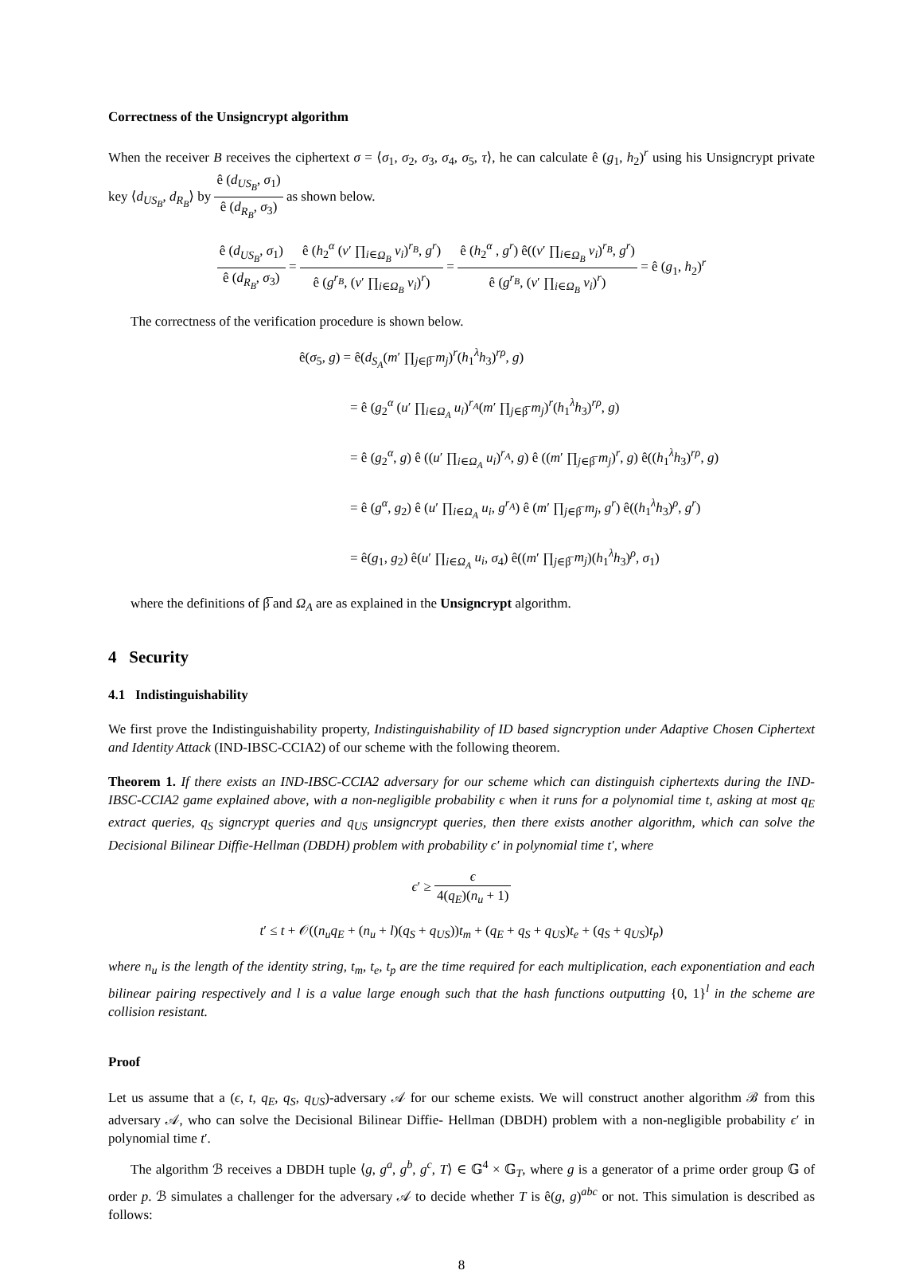Correctness of the Unsigncrypt algorithm
When the receiver B receives the ciphertext σ = ⟨σ<sub>1</sub>, σ<sub>2</sub>, σ<sub>3</sub>, σ<sub>4</sub>, σ<sub>5</sub>, τ⟩, he can calculate ê (g<sub>1</sub>, h<sub>2</sub>)<sup>r</sup> using his Unsigncrypt private key ⟨d<sub>US<sub>B</sub></sub>, d<sub>R<sub>B</sub></sub>⟩ by ê (d<sub>US<sub>B</sub></sub>, σ<sub>1</sub>) ê (d<sub>R<sub>B</sub></sub>, σ<sub>3</sub>) as shown below.
ê (d<sub>US<sub>B</sub></sub>, σ<sub>1</sub>) ê (d<sub>R<sub>B</sub></sub>, σ<sub>3</sub>) = ê (h<sub>2</sub><sup>α</sup> (v′ ∏<sub>i∈Ω<sub>B</sub></sub> v<sub>i</sub>)<sup>r<sub>B</sub></sup>, g<sup>r</sup>) ê (g<sup>r<sub>B</sub></sup>, (v′ ∏<sub>i∈Ω<sub>B</sub></sub> v<sub>i</sub>)<sup>r</sup>) = ê (h<sub>2</sub><sup>α</sup> , g<sup>r</sup>) ê((v′ ∏<sub>i∈Ω<sub>B</sub></sub> v<sub>i</sub>)<sup>r<sub>B</sub></sup>, g<sup>r</sup>) ê (g<sup>r<sub>B</sub></sup>, (v′ ∏<sub>i∈Ω<sub>B</sub></sub> v<sub>i</sub>)<sup>r</sup>) = ê (g<sub>1</sub>, h<sub>2</sub>)<sup>r</sup>
The correctness of the verification procedure is shown below.
ê(σ<sub>5</sub>, g) = ê(d<sub>S<sub>A</sub></sub>(m′ ∏<sub>j∈β̅</sub> m<sub>j</sub>)<sup>r</sup>(h<sub>1</sub><sup>λ</sup>h<sub>3</sub>)<sup>rρ</sup>, g)
= ê (g<sub>2</sub><sup>α</sup> (u′ ∏<sub>i∈Ω<sub>A</sub></sub> u<sub>i</sub>)<sup>r<sub>A</sub></sup>(m′ ∏<sub>j∈β̅</sub> m<sub>j</sub>)<sup>r</sup>(h<sub>1</sub><sup>λ</sup>h<sub>3</sub>)<sup>rρ</sup>, g)
= ê (g<sub>2</sub><sup>α</sup>, g) ê ((u′ ∏<sub>i∈Ω<sub>A</sub></sub> u<sub>i</sub>)<sup>r<sub>A</sub></sup>, g) ê ((m′ ∏<sub>j∈β̅</sub> m<sub>j</sub>)<sup>r</sup>, g) ê((h<sub>1</sub><sup>λ</sup>h<sub>3</sub>)<sup>rρ</sup>, g)
= ê (g<sup>α</sup>, g<sub>2</sub>) ê (u′ ∏<sub>i∈Ω<sub>A</sub></sub> u<sub>i</sub>, g<sup>r<sub>A</sub></sup>) ê (m′ ∏<sub>j∈β̅</sub> m<sub>j</sub>, g<sup>r</sup>) ê((h<sub>1</sub><sup>λ</sup>h<sub>3</sub>)<sup>ρ</sup>, g<sup>r</sup>)
= ê(g<sub>1</sub>, g<sub>2</sub>) ê(u′ ∏<sub>i∈Ω<sub>A</sub></sub> u<sub>i</sub>, σ<sub>4</sub>) ê((m′ ∏<sub>j∈β̅</sub> m<sub>j</sub>)(h<sub>1</sub><sup>λ</sup>h<sub>3</sub>)<sup>ρ</sup>, σ<sub>1</sub>)
where the definitions of β̅ and Ω<sub>A</sub> are as explained in the Unsigncrypt algorithm.
4 Security
4.1 Indistinguishability
We first prove the Indistinguishability property, Indistinguishability of ID based signcryption under Adaptive Chosen Ciphertext and Identity Attack (IND-IBSC-CCIA2) of our scheme with the following theorem.
Theorem 1. If there exists an IND-IBSC-CCIA2 adversary for our scheme which can distinguish ciphertexts during the IND-IBSC-CCIA2 game explained above, with a non-negligible probability ϵ when it runs for a polynomial time t, asking at most q<sub>E</sub> extract queries, q<sub>S</sub> signcrypt queries and q<sub>US</sub> unsigncrypt queries, then there exists another algorithm, which can solve the Decisional Bilinear Diffie-Hellman (DBDH) problem with probability ϵ′ in polynomial time t′, where
ϵ′ ≥ ϵ 4(q<sub>E</sub>)(n<sub>u</sub> + 1)
t′ ≤ t + 𝒪((n<sub>u</sub>q<sub>E</sub> + (n<sub>u</sub> + l)(q<sub>S</sub> + q<sub>US</sub>))t<sub>m</sub> + (q<sub>E</sub> + q<sub>S</sub> + q<sub>US</sub>)t<sub>e</sub> + (q<sub>S</sub> + q<sub>US</sub>)t<sub>p</sub>)
where n<sub>u</sub> is the length of the identity string, t<sub>m</sub>, t<sub>e</sub>, t<sub>p</sub> are the time required for each multiplication, each exponentiation and each bilinear pairing respectively and l is a value large enough such that the hash functions outputting {0, 1}<sup>l</sup> in the scheme are collision resistant.
Proof
Let us assume that a (ϵ, t, q<sub>E</sub>, q<sub>S</sub>, q<sub>US</sub>)-adversary 𝒜 for our scheme exists. We will construct another algorithm ℬ from this adversary 𝒜, who can solve the Decisional Bilinear Diffie- Hellman (DBDH) problem with a non-negligible probability ϵ′ in polynomial time t′.
The algorithm ℬ receives a DBDH tuple ⟨g, g<sup>a</sup>, g<sup>b</sup>, g<sup>c</sup>, T⟩ ∈ 𝔾<sup>4</sup> × 𝔾<sub>T</sub>, where g is a generator of a prime order group 𝔾 of order p. ℬ simulates a challenger for the adversary 𝒜 to decide whether T is ê(g, g)<sup>abc</sup> or not. This simulation is described as follows:
8